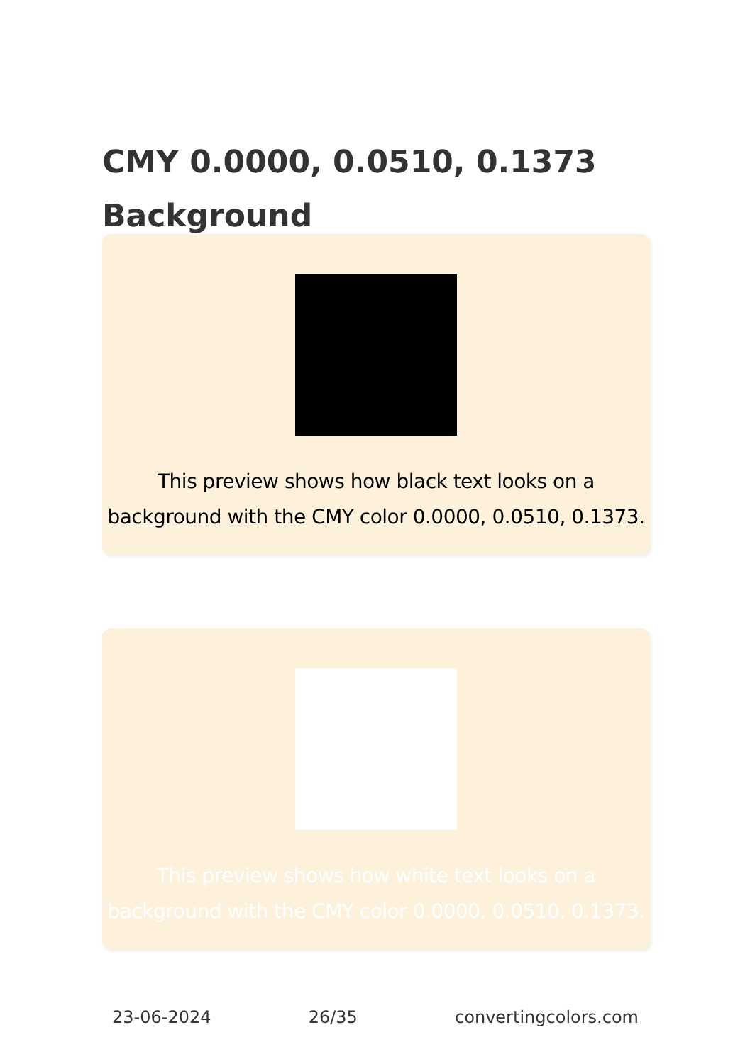CMY 0.0000, 0.0510, 0.1373
Background
This preview shows how black text looks on a background with the CMY color 0.0000, 0.0510, 0.1373.
This preview shows how white text looks on a background with the CMY color 0.0000, 0.0510, 0.1373.
23-06-2024 26/35 convertingcolors.com